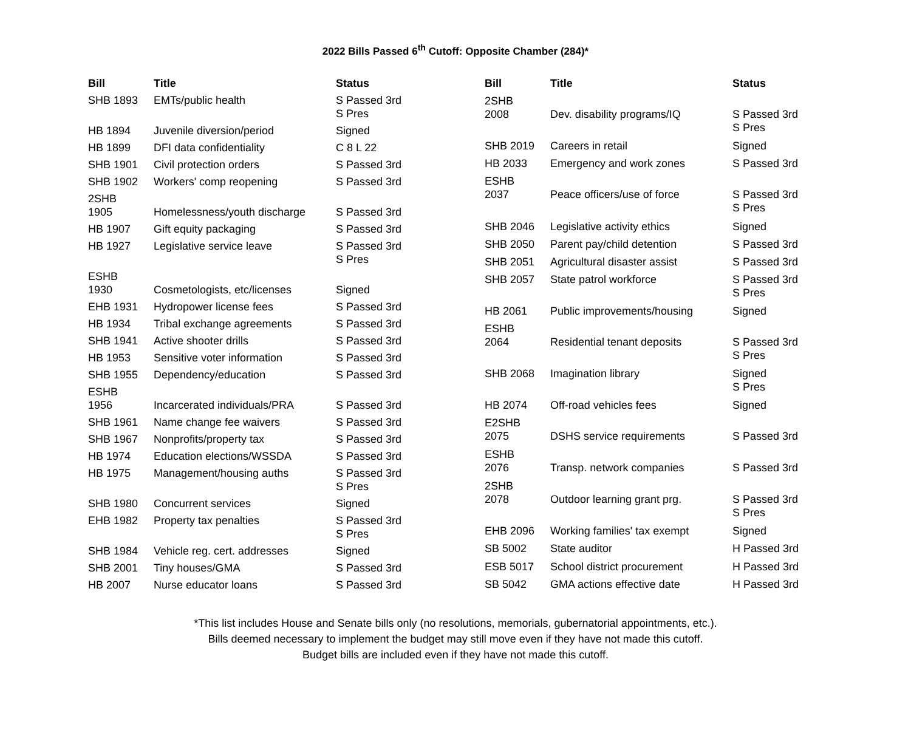2022 Bills Passed 6<sup>th</sup> Cutoff: Opposite Chamber (284)*
| Bill | Title | Status |
| --- | --- | --- |
| SHB 1893 | EMTs/public health | S Passed 3rd S Pres |
| HB 1894 | Juvenile diversion/period | Signed |
| HB 1899 | DFI data confidentiality | C 8 L 22 |
| SHB 1901 | Civil protection orders | S Passed 3rd |
| SHB 1902 | Workers' comp reopening | S Passed 3rd |
| 2SHB 1905 | Homelessness/youth discharge | S Passed 3rd |
| HB 1907 | Gift equity packaging | S Passed 3rd |
| HB 1927 | Legislative service leave | S Passed 3rd S Pres |
| ESHB 1930 | Cosmetologists, etc/licenses | Signed |
| EHB 1931 | Hydropower license fees | S Passed 3rd |
| HB 1934 | Tribal exchange agreements | S Passed 3rd |
| SHB 1941 | Active shooter drills | S Passed 3rd |
| HB 1953 | Sensitive voter information | S Passed 3rd |
| SHB 1955 | Dependency/education | S Passed 3rd |
| ESHB 1956 | Incarcerated individuals/PRA | S Passed 3rd |
| SHB 1961 | Name change fee waivers | S Passed 3rd |
| SHB 1967 | Nonprofits/property tax | S Passed 3rd |
| HB 1974 | Education elections/WSSDA | S Passed 3rd |
| HB 1975 | Management/housing auths | S Passed 3rd S Pres |
| SHB 1980 | Concurrent services | Signed |
| EHB 1982 | Property tax penalties | S Passed 3rd S Pres |
| SHB 1984 | Vehicle reg. cert. addresses | Signed |
| SHB 2001 | Tiny houses/GMA | S Passed 3rd |
| HB 2007 | Nurse educator loans | S Passed 3rd |
| Bill | Title | Status |
| --- | --- | --- |
| 2SHB 2008 | Dev. disability programs/IQ | S Passed 3rd S Pres |
| SHB 2019 | Careers in retail | Signed |
| HB 2033 | Emergency and work zones | S Passed 3rd |
| ESHB 2037 | Peace officers/use of force | S Passed 3rd S Pres |
| SHB 2046 | Legislative activity ethics | Signed |
| SHB 2050 | Parent pay/child detention | S Passed 3rd |
| SHB 2051 | Agricultural disaster assist | S Passed 3rd |
| SHB 2057 | State patrol workforce | S Passed 3rd S Pres |
| HB 2061 | Public improvements/housing | Signed |
| ESHB 2064 | Residential tenant deposits | S Passed 3rd S Pres |
| SHB 2068 | Imagination library | Signed S Pres |
| HB 2074 | Off-road vehicles fees | Signed |
| E2SHB 2075 | DSHS service requirements | S Passed 3rd |
| ESHB 2076 | Transp. network companies | S Passed 3rd |
| 2SHB 2078 | Outdoor learning grant prg. | S Passed 3rd S Pres |
| EHB 2096 | Working families' tax exempt | Signed |
| SB 5002 | State auditor | H Passed 3rd |
| ESB 5017 | School district procurement | H Passed 3rd |
| SB 5042 | GMA actions effective date | H Passed 3rd |
*This list includes House and Senate bills only (no resolutions, memorials, gubernatorial appointments, etc.).
Bills deemed necessary to implement the budget may still move even if they have not made this cutoff.
Budget bills are included even if they have not made this cutoff.